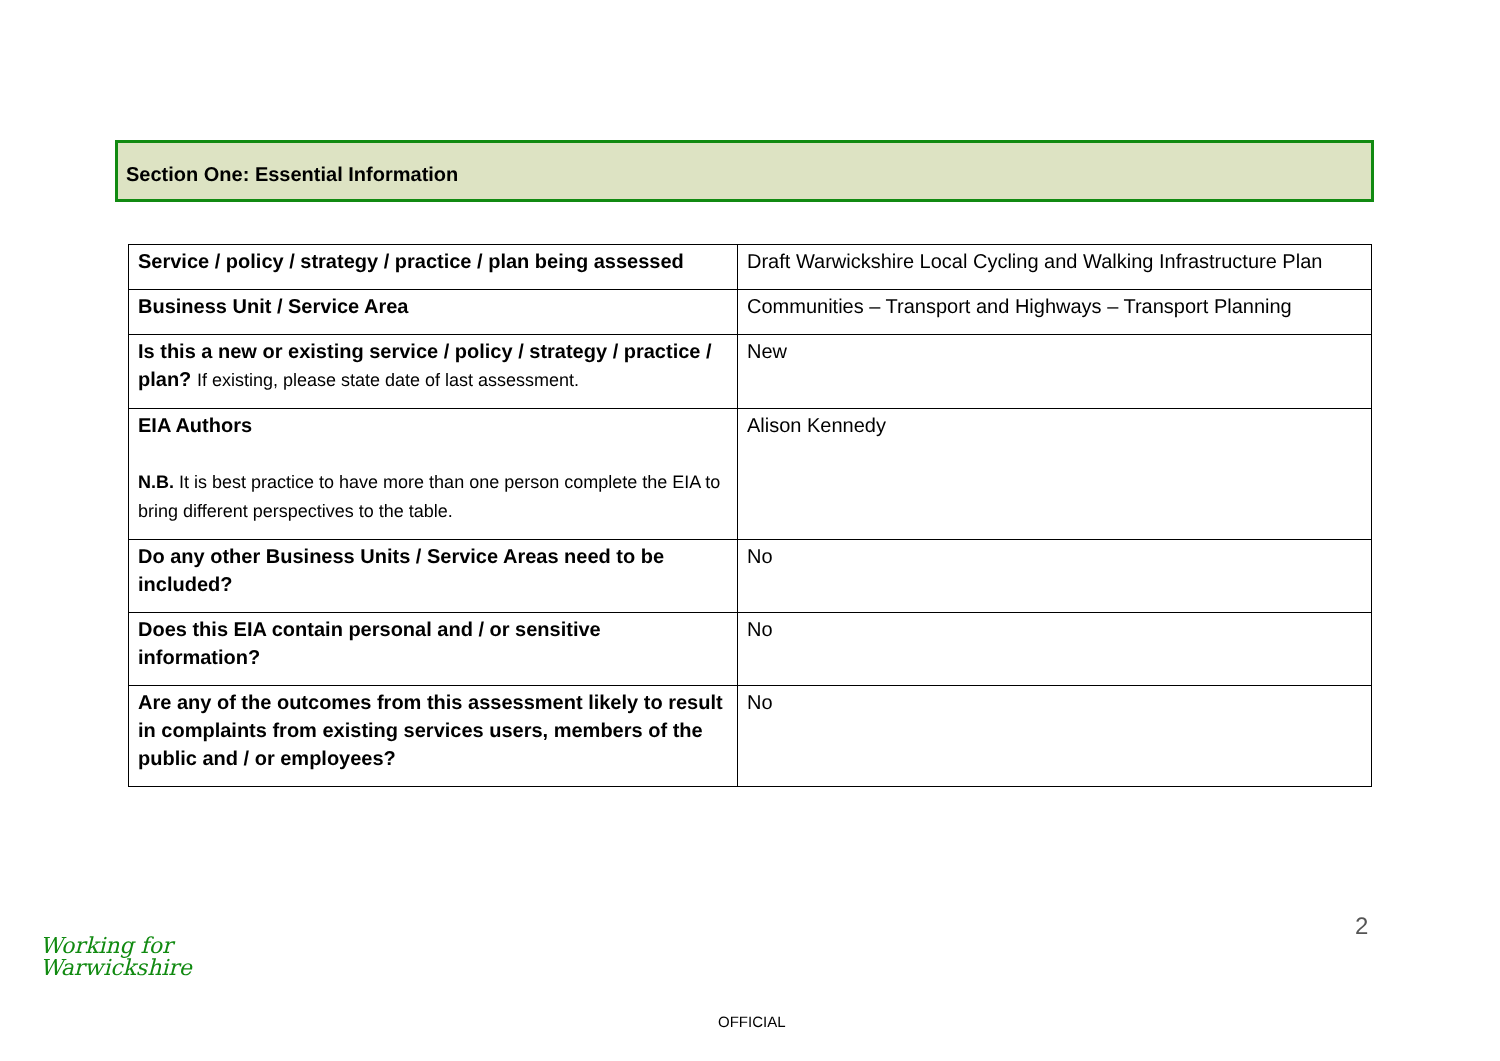Section One: Essential Information
| Service / policy / strategy / practice / plan being assessed | Draft Warwickshire Local Cycling and Walking Infrastructure Plan |
| Business Unit / Service Area | Communities – Transport and Highways – Transport Planning |
| Is this a new or existing service / policy / strategy / practice / plan? If existing, please state date of last assessment. | New |
| EIA Authors N.B. It is best practice to have more than one person complete the EIA to bring different perspectives to the table. | Alison Kennedy |
| Do any other Business Units / Service Areas need to be included? | No |
| Does this EIA contain personal and / or sensitive information? | No |
| Are any of the outcomes from this assessment likely to result in complaints from existing services users, members of the public and / or employees? | No |
2
Working for
Warwickshire
OFFICIAL